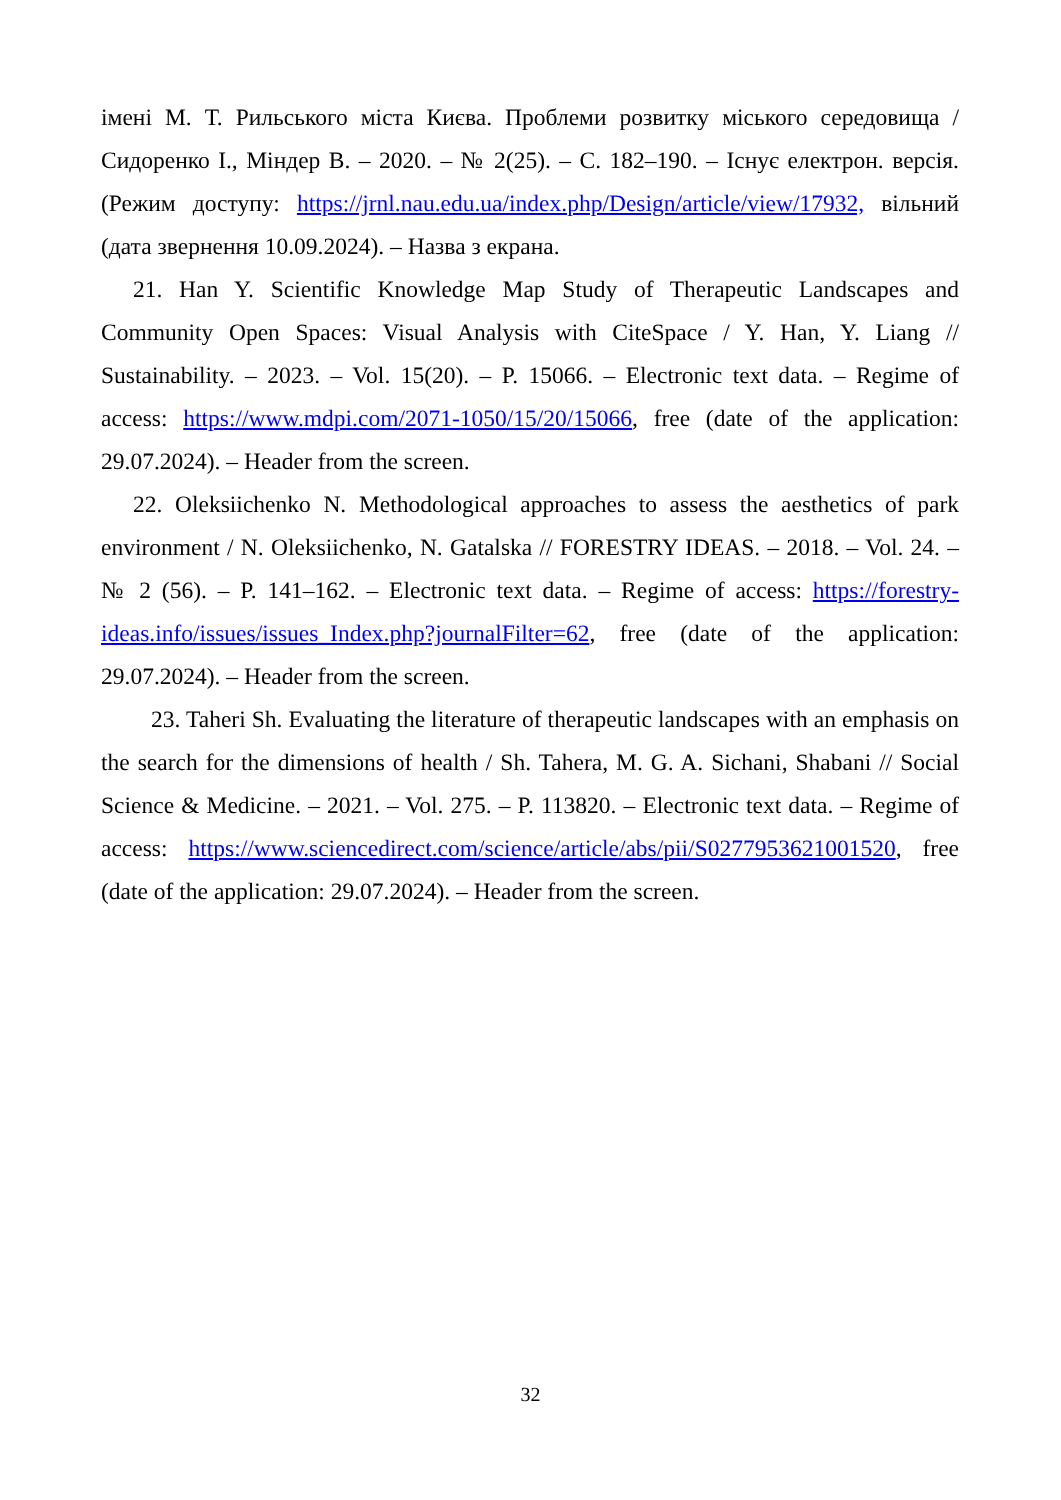імені М. Т. Рильського міста Києва. Проблеми розвитку міського середовища / Сидоренко І., Міндер В. – 2020. – № 2(25). – С. 182–190. – Існує електрон. версія. (Режим доступу: https://jrnl.nau.edu.ua/index.php/Design/article/view/17932, вільний (дата звернення 10.09.2024). – Назва з екрана.
21. Han Y. Scientific Knowledge Map Study of Therapeutic Landscapes and Community Open Spaces: Visual Analysis with CiteSpace / Y. Han, Y. Liang // Sustainability. – 2023. – Vol. 15(20). – P. 15066. – Electronic text data. – Regime of access: https://www.mdpi.com/2071-1050/15/20/15066, free (date of the application: 29.07.2024). – Header from the screen.
22. Oleksiichenko N. Methodological approaches to assess the aesthetics of park environment / N. Oleksiichenko, N. Gatalska // FORESTRY IDEAS. – 2018. – Vol. 24. – № 2 (56). – P. 141–162. – Electronic text data. – Regime of access: https://forestry-ideas.info/issues/issues_Index.php?journalFilter=62, free (date of the application: 29.07.2024). – Header from the screen.
23. Taheri Sh. Evaluating the literature of therapeutic landscapes with an emphasis on the search for the dimensions of health / Sh. Tahera, M. G. A. Sichani, Shabani // Social Science & Medicine. – 2021. – Vol. 275. – P. 113820. – Electronic text data. – Regime of access: https://www.sciencedirect.com/science/article/abs/pii/S0277953621001520, free (date of the application: 29.07.2024). – Header from the screen.
32